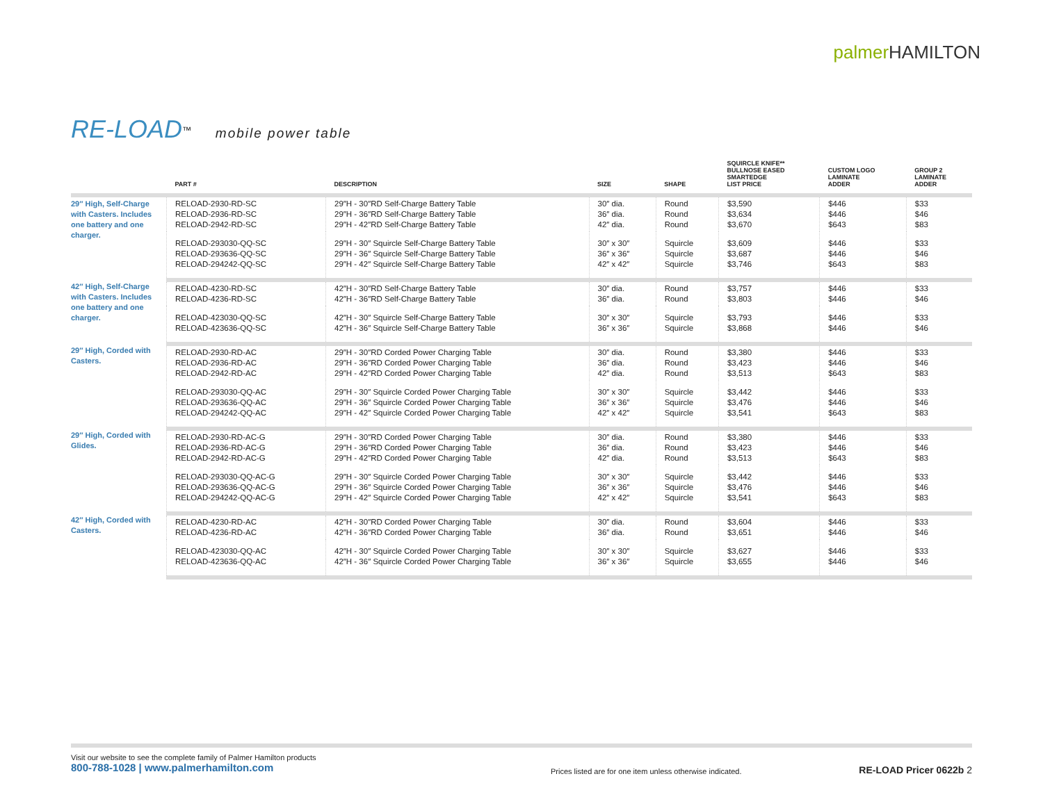palmer HAMILTON
RE-LOAD<sup>™</sup> mobile power table
| | PART # | DESCRIPTION | SIZE | SHAPE | SQUIRCLE KNIFE** BULLNOSE EASED SMARTEDGE LIST PRICE | CUSTOM LOGO LAMINATE ADDER | GROUP 2 LAMINATE ADDER |
| --- | --- | --- | --- | --- | --- | --- | --- |
| 29″ High, Self-Charge with Casters. Includes one battery and one charger. | RELOAD-2930-RD-SC RELOAD-2936-RD-SC RELOAD-2942-RD-SC | 29″H - 30″RD Self-Charge Battery Table 29″H - 36″RD Self-Charge Battery Table 29″H - 42″RD Self-Charge Battery Table | 30″ dia. 36″ dia. 42″ dia. | Round Round Round | $3,590 $3,634 $3,670 | $446 $446 $643 | $33 $46 $83 |
| | RELOAD-293030-QQ-SC RELOAD-293636-QQ-SC RELOAD-294242-QQ-SC | 29″H - 30″ Squircle Self-Charge Battery Table 29″H - 36″ Squircle Self-Charge Battery Table 29″H - 42″ Squircle Self-Charge Battery Table | 30″ x 30″ 36″ x 36″ 42″ x 42″ | Squircle Squircle Squircle | $3,609 $3,687 $3,746 | $446 $446 $643 | $33 $46 $83 |
| 42″ High, Self-Charge with Casters. Includes one battery and one charger. | RELOAD-4230-RD-SC RELOAD-4236-RD-SC | 42″H - 30″RD Self-Charge Battery Table 42″H - 36″RD Self-Charge Battery Table | 30″ dia. 36″ dia. | Round Round | $3,757 $3,803 | $446 $446 | $33 $46 |
| | RELOAD-423030-QQ-SC RELOAD-423636-QQ-SC | 42″H - 30″ Squircle Self-Charge Battery Table 42″H - 36″ Squircle Self-Charge Battery Table | 30″ x 30″ 36″ x 36″ | Squircle Squircle | $3,793 $3,868 | $446 $446 | $33 $46 |
| 29″ High, Corded with Casters. | RELOAD-2930-RD-AC RELOAD-2936-RD-AC RELOAD-2942-RD-AC | 29″H - 30″RD Corded Power Charging Table 29″H - 36″RD Corded Power Charging Table 29″H - 42″RD Corded Power Charging Table | 30″ dia. 36″ dia. 42″ dia. | Round Round Round | $3,380 $3,423 $3,513 | $446 $446 $643 | $33 $46 $83 |
| | RELOAD-293030-QQ-AC RELOAD-293636-QQ-AC RELOAD-294242-QQ-AC | 29″H - 30″ Squircle Corded Power Charging Table 29″H - 36″ Squircle Corded Power Charging Table 29″H - 42″ Squircle Corded Power Charging Table | 30″ x 30″ 36″ x 36″ 42″ x 42″ | Squircle Squircle Squircle | $3,442 $3,476 $3,541 | $446 $446 $643 | $33 $46 $83 |
| 29″ High, Corded with Glides. | RELOAD-2930-RD-AC-G RELOAD-2936-RD-AC-G RELOAD-2942-RD-AC-G | 29″H - 30″RD Corded Power Charging Table 29″H - 36″RD Corded Power Charging Table 29″H - 42″RD Corded Power Charging Table | 30″ dia. 36″ dia. 42″ dia. | Round Round Round | $3,380 $3,423 $3,513 | $446 $446 $643 | $33 $46 $83 |
| | RELOAD-293030-QQ-AC-G RELOAD-293636-QQ-AC-G RELOAD-294242-QQ-AC-G | 29″H - 30″ Squircle Corded Power Charging Table 29″H - 36″ Squircle Corded Power Charging Table 29″H - 42″ Squircle Corded Power Charging Table | 30″ x 30″ 36″ x 36″ 42″ x 42″ | Squircle Squircle Squircle | $3,442 $3,476 $3,541 | $446 $446 $643 | $33 $46 $83 |
| 42″ High, Corded with Casters. | RELOAD-4230-RD-AC RELOAD-4236-RD-AC | 42″H - 30″RD Corded Power Charging Table 42″H - 36″RD Corded Power Charging Table | 30″ dia. 36″ dia. | Round Round | $3,604 $3,651 | $446 $446 | $33 $46 |
| | RELOAD-423030-QQ-AC RELOAD-423636-QQ-AC | 42″H - 30″ Squircle Corded Power Charging Table 42″H - 36″ Squircle Corded Power Charging Table | 30″ x 30″ 36″ x 36″ | Squircle Squircle | $3,627 $3,655 | $446 $446 | $33 $46 |
Visit our website to see the complete family of Palmer Hamilton products
800-788-1028 | www.palmerhamilton.com
Prices listed are for one item unless otherwise indicated. RE-LOAD Pricer 0622b 2